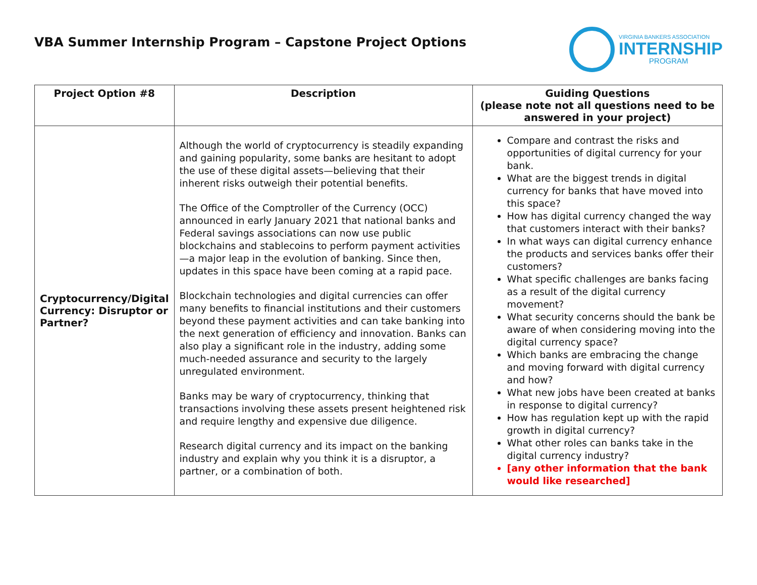VBA Summer Internship Program – Capstone Project Options
VIRGINIA BANKERS ASSOCIATION
INTERNSHIP
PROGRAM
| Project Option #8 | Description | Guiding Questions (please note not all questions need to be answered in your project) |
| --- | --- | --- |
| Cryptocurrency/Digital Currency: Disruptor or Partner? | Although the world of cryptocurrency is steadily expanding and gaining popularity, some banks are hesitant to adopt the use of these digital assets—believing that their inherent risks outweigh their potential benefits. The Office of the Comptroller of the Currency (OCC) announced in early January 2021 that national banks and Federal savings associations can now use public blockchains and stablecoins to perform payment activities—a major leap in the evolution of banking. Since then, updates in this space have been coming at a rapid pace. Blockchain technologies and digital currencies can offer many benefits to financial institutions and their customers beyond these payment activities and can take banking into the next generation of efficiency and innovation. Banks can also play a significant role in the industry, adding some much-needed assurance and security to the largely unregulated environment. Banks may be wary of cryptocurrency, thinking that transactions involving these assets present heightened risk and require lengthy and expensive due diligence. Research digital currency and its impact on the banking industry and explain why you think it is a disruptor, a partner, or a combination of both. | Compare and contrast the risks and opportunities of digital currency for your bank. What are the biggest trends in digital currency for banks that have moved into this space? How has digital currency changed the way that customers interact with their banks? In what ways can digital currency enhance the products and services banks offer their customers? What specific challenges are banks facing as a result of the digital currency movement? What security concerns should the bank be aware of when considering moving into the digital currency space? Which banks are embracing the change and moving forward with digital currency and how? What new jobs have been created at banks in response to digital currency? How has regulation kept up with the rapid growth in digital currency? What other roles can banks take in the digital currency industry? [any other information that the bank would like researched] |